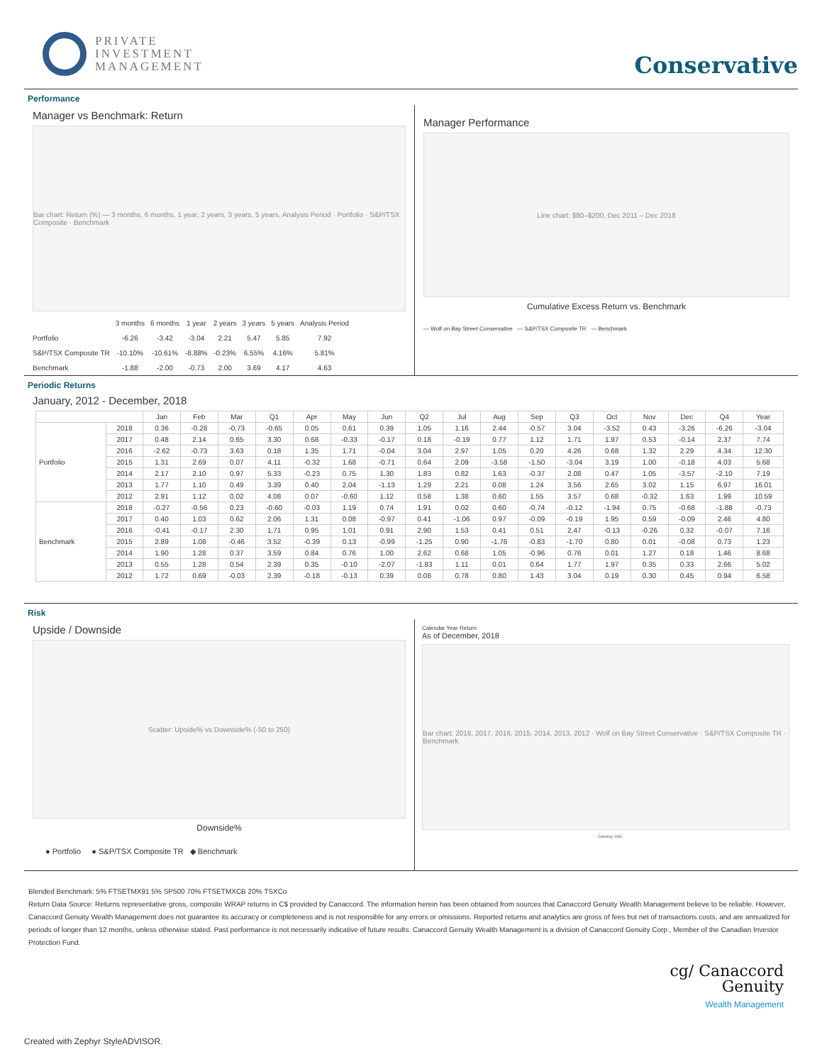PRIVATE
INVESTMENT
MANAGEMENT
Conservative
Performance
Manager vs Benchmark: Return
Bar chart: Return (%) — 3 months, 6 months, 1 year, 2 years, 3 years, 5 years, Analysis Period · Portfolio · S&P/TSX Composite · Benchmark
| | 3 months | 6 months | 1 year | 2 years | 3 years | 5 years | Analysis Period |
| --- | --- | --- | --- | --- | --- | --- | --- |
| Portfolio | -6.26 | -3.42 | -3.04 | 2.21 | 5.47 | 5.85 | 7.92 |
| S&P/TSX Composite TR | -10.10% | -10.61% | -8.88% | -0.23% | 6.55% | 4.16% | 5.81% |
| Benchmark | -1.88 | -2.00 | -0.73 | 2.00 | 3.69 | 4.17 | 4.63 |
Manager Performance
Line chart: $80–$200, Dec 2011 – Dec 2018
Cumulative Excess Return vs. Benchmark
— Wolf on Bay Street Conservative — S&P/TSX Composite TR — Benchmark
Periodic Returns
January, 2012 - December, 2018
| | | Jan | Feb | Mar | Q1 | Apr | May | Jun | Q2 | Jul | Aug | Sep | Q3 | Oct | Nov | Dec | Q4 | Year |
| --- | --- | --- | --- | --- | --- | --- | --- | --- | --- | --- | --- | --- | --- | --- | --- | --- | --- | --- |
| Portfolio | 2018 | 0.36 | -0.28 | -0.73 | -0.65 | 0.05 | 0.61 | 0.39 | 1.05 | 1.16 | 2.44 | -0.57 | 3.04 | -3.52 | 0.43 | -3.26 | -6.26 | -3.04 |
| | 2017 | 0.48 | 2.14 | 0.65 | 3.30 | 0.68 | -0.33 | -0.17 | 0.18 | -0.19 | 0.77 | 1.12 | 1.71 | 1.97 | 0.53 | -0.14 | 2.37 | 7.74 |
| | 2016 | -2.62 | -0.73 | 3.63 | 0.18 | 1.35 | 1.71 | -0.04 | 3.04 | 2.97 | 1.05 | 0.20 | 4.26 | 0.68 | 1.32 | 2.29 | 4.34 | 12.30 |
| | 2015 | 1.31 | 2.69 | 0.07 | 4.11 | -0.32 | 1.68 | -0.71 | 0.64 | 2.09 | -3.58 | -1.50 | -3.04 | 3.19 | 1.00 | -0.18 | 4.03 | 5.68 |
| | 2014 | 2.17 | 2.10 | 0.97 | 5.33 | -0.23 | 0.75 | 1.30 | 1.83 | 0.82 | 1.63 | -0.37 | 2.08 | 0.47 | 1.05 | -3.57 | -2.10 | 7.19 |
| | 2013 | 1.77 | 1.10 | 0.49 | 3.39 | 0.40 | 2.04 | -1.13 | 1.29 | 2.21 | 0.08 | 1.24 | 3.56 | 2.65 | 3.02 | 1.15 | 6.97 | 16.01 |
| | 2012 | 2.91 | 1.12 | 0.02 | 4.08 | 0.07 | -0.60 | 1.12 | 0.58 | 1.38 | 0.60 | 1.55 | 3.57 | 0.68 | -0.32 | 1.63 | 1.99 | 10.59 |
| Benchmark | 2018 | -0.27 | -0.56 | 0.23 | -0.60 | -0.03 | 1.19 | 0.74 | 1.91 | 0.02 | 0.60 | -0.74 | -0.12 | -1.94 | 0.75 | -0.68 | -1.88 | -0.73 |
| | 2017 | 0.40 | 1.03 | 0.62 | 2.06 | 1.31 | 0.08 | -0.97 | 0.41 | -1.06 | 0.97 | -0.09 | -0.19 | 1.95 | 0.59 | -0.09 | 2.46 | 4.80 |
| | 2016 | -0.41 | -0.17 | 2.30 | 1.71 | 0.95 | 1.01 | 0.91 | 2.90 | 1.53 | 0.41 | 0.51 | 2.47 | -0.13 | -0.26 | 0.32 | -0.07 | 7.16 |
| | 2015 | 2.89 | 1.08 | -0.46 | 3.52 | -0.39 | 0.13 | -0.99 | -1.25 | 0.90 | -1.76 | -0.83 | -1.70 | 0.80 | 0.01 | -0.08 | 0.73 | 1.23 |
| | 2014 | 1.90 | 1.28 | 0.37 | 3.59 | 0.84 | 0.76 | 1.00 | 2.62 | 0.68 | 1.05 | -0.96 | 0.76 | 0.01 | 1.27 | 0.18 | 1.46 | 8.68 |
| | 2013 | 0.55 | 1.28 | 0.54 | 2.39 | 0.35 | -0.10 | -2.07 | -1.83 | 1.11 | 0.01 | 0.64 | 1.77 | 1.97 | 0.35 | 0.33 | 2.66 | 5.02 |
| | 2012 | 1.72 | 0.69 | -0.03 | 2.39 | -0.18 | -0.13 | 0.39 | 0.08 | 0.78 | 0.80 | 1.43 | 3.04 | 0.19 | 0.30 | 0.45 | 0.94 | 6.58 |
Risk
Upside / Downside
Scatter: Upside% vs Downside% (-50 to 250)
Downside%
● Portfolio ● S&P/TSX Composite TR ◆ Benchmark
Calendar Year Return
As of December, 2018
Bar chart: 2018, 2017, 2016, 2015, 2014, 2013, 2012 · Wolf on Bay Street Conservative · S&P/TSX Composite TR · Benchmark
Currency: CAD
Blended Benchmark: 5% FTSETMX91 5% SP500 70% FTSETMXCB 20% TSXCo
Return Data Source: Returns representative gross, composite WRAP returns in C$ provided by Canaccord. The information herein has been obtained from sources that Canaccord Genuity Wealth Management believe to be reliable. However, Canaccord Genuity Wealth Management does not guarantee its accuracy or completeness and is not responsible for any errors or omissions. Reported returns and analytics are gross of fees but net of transactions costs, and are annualized for periods of longer than 12 months, unless otherwise stated. Past performance is not necessarily indicative of future results. Canaccord Genuity Wealth Management is a division of Canaccord Genuity Corp., Member of the Canadian Investor Protection Fund.
cg/ Canaccord
Genuity
Wealth Management
Created with Zephyr StyleADVISOR.